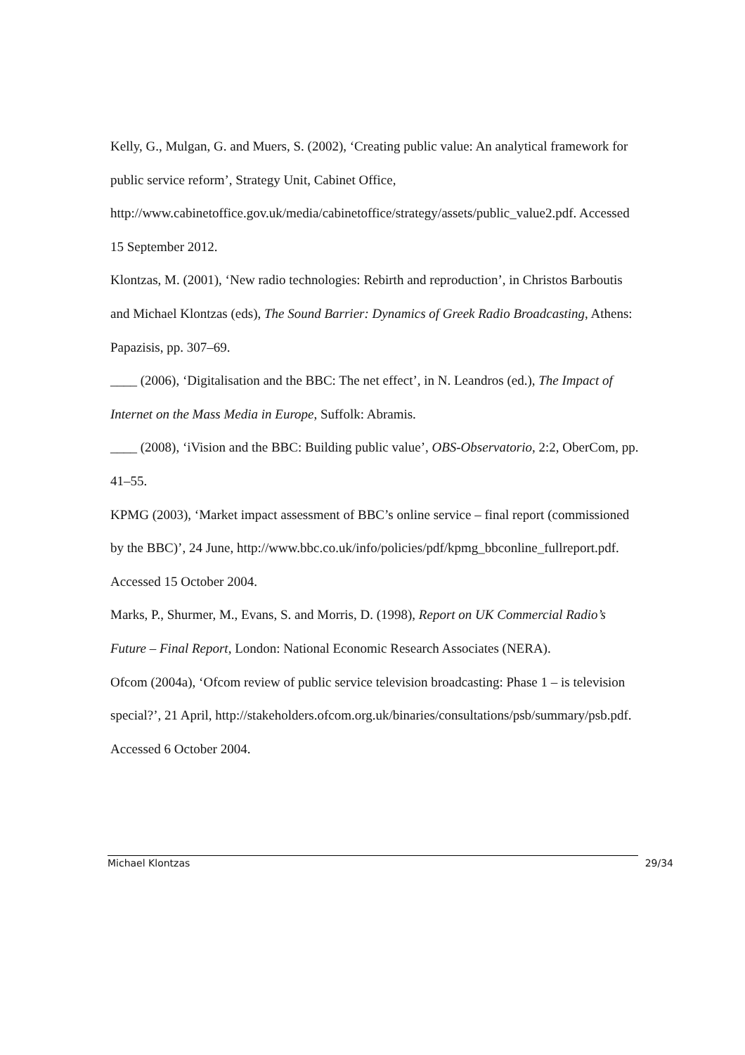Kelly, G., Mulgan, G. and Muers, S. (2002), ‘Creating public value: An analytical framework for public service reform’, Strategy Unit, Cabinet Office, http://www.cabinetoffice.gov.uk/media/cabinetoffice/strategy/assets/public_value2.pdf. Accessed 15 September 2012.
Klontzas, M. (2001), ‘New radio technologies: Rebirth and reproduction’, in Christos Barboutis and Michael Klontzas (eds), The Sound Barrier: Dynamics of Greek Radio Broadcasting, Athens: Papazisis, pp. 307–69.
____ (2006), ‘Digitalisation and the BBC: The net effect’, in N. Leandros (ed.), The Impact of Internet on the Mass Media in Europe, Suffolk: Abramis.
____ (2008), ‘iVision and the BBC: Building public value’, OBS-Observatorio, 2:2, OberCom, pp. 41–55.
KPMG (2003), ‘Market impact assessment of BBC’s online service – final report (commissioned by the BBC)’, 24 June, http://www.bbc.co.uk/info/policies/pdf/kpmg_bbconline_fullreport.pdf. Accessed 15 October 2004.
Marks, P., Shurmer, M., Evans, S. and Morris, D. (1998), Report on UK Commercial Radio’s Future – Final Report, London: National Economic Research Associates (NERA).
Ofcom (2004a), ‘Ofcom review of public service television broadcasting: Phase 1 – is television special?’, 21 April, http://stakeholders.ofcom.org.uk/binaries/consultations/psb/summary/psb.pdf. Accessed 6 October 2004.
Michael Klontzas 29/34